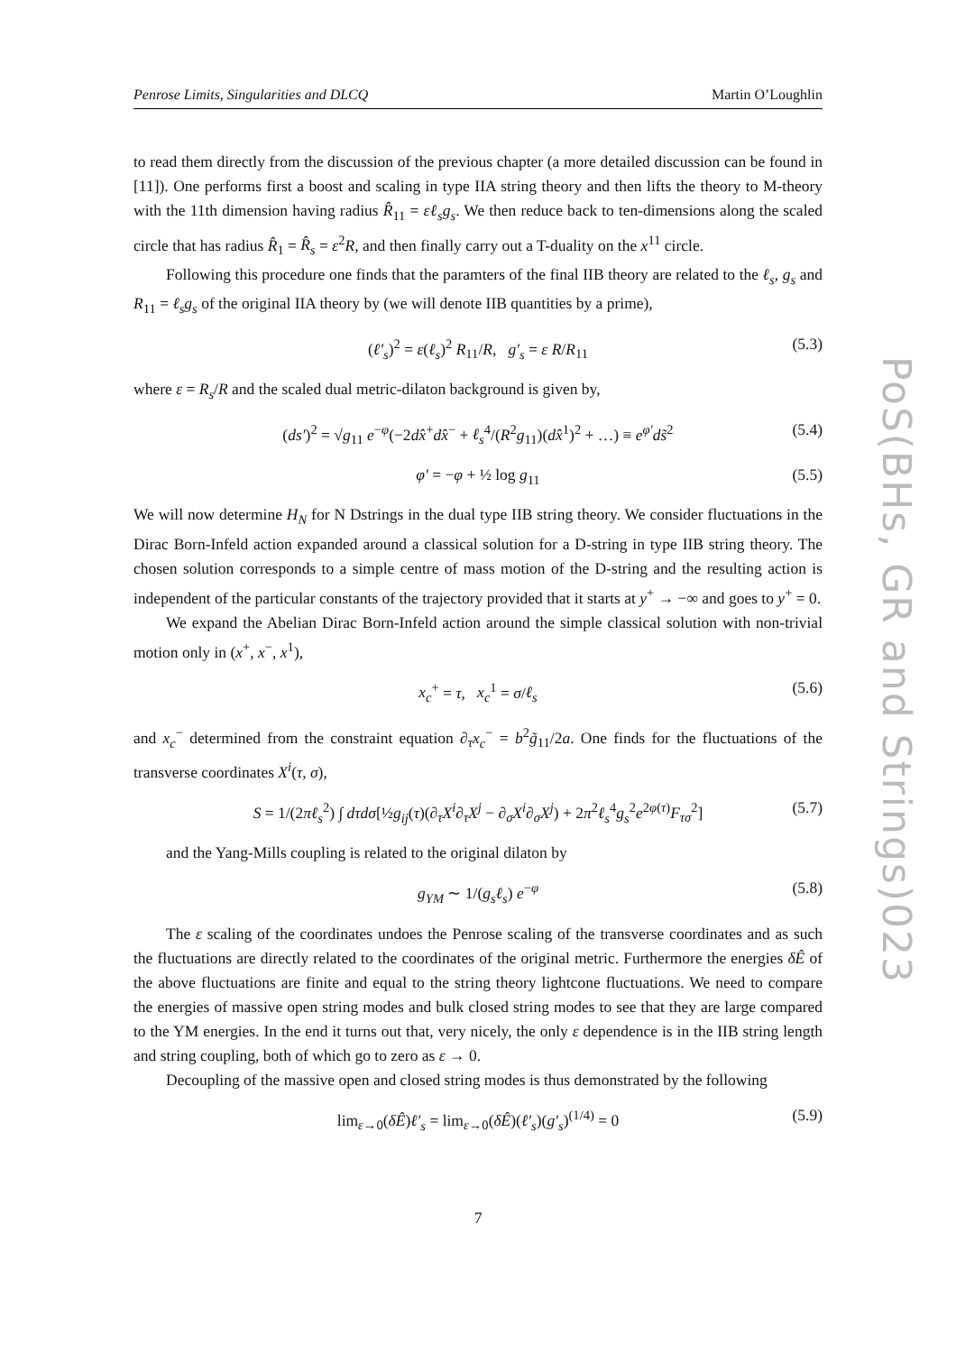Penrose Limits, Singularities and DLCQ Martin O’Loughlin
PoS(BHs, GR and Strings)023
to read them directly from the discussion of the previous chapter (a more detailed discussion can be found in [11]). One performs first a boost and scaling in type IIA string theory and then lifts the theory to M-theory with the 11th dimension having radius R̂<sub>11</sub> = εℓ<sub>s</sub>g<sub>s</sub>. We then reduce back to ten-dimensions along the scaled circle that has radius R̂<sub>1</sub> = R̂<sub>s</sub> = ε<sup>2</sup>R, and then finally carry out a T-duality on the x<sup>11</sup> circle.
Following this procedure one finds that the paramters of the final IIB theory are related to the ℓ<sub>s</sub>, g<sub>s</sub> and R<sub>11</sub> = ℓ<sub>s</sub>g<sub>s</sub> of the original IIA theory by (we will denote IIB quantities by a prime),
(ℓ′<sub>s</sub>)<sup>2</sup> = ε(ℓ<sub>s</sub>)<sup>2</sup> R<sub>11</sub>/R, g′<sub>s</sub> = ε R/R<sub>11</sub> (5.3)
where ε = R<sub>s</sub>/R and the scaled dual metric-dilaton background is given by,
(ds′)<sup>2</sup> = √g<sub>11</sub> e<sup>−φ</sup>(−2dx̂<sup>+</sup>dx̂<sup>−</sup> + ℓ<sub>s</sub><sup>4</sup>/(R<sup>2</sup>g<sub>11</sub>)(dx̂<sup>1</sup>)<sup>2</sup> + …) ≡ e<sup>φ′</sup>ds̃<sup>2</sup> (5.4)
φ′ = −φ + ½ log g<sub>11</sub> (5.5)
We will now determine H<sub>N</sub> for N Dstrings in the dual type IIB string theory. We consider fluctuations in the Dirac Born-Infeld action expanded around a classical solution for a D-string in type IIB string theory. The chosen solution corresponds to a simple centre of mass motion of the D-string and the resulting action is independent of the particular constants of the trajectory provided that it starts at y<sup>+</sup> → −∞ and goes to y<sup>+</sup> = 0.
We expand the Abelian Dirac Born-Infeld action around the simple classical solution with non-trivial motion only in (x<sup>+</sup>, x<sup>−</sup>, x<sup>1</sup>),
x<sub>c</sub><sup>+</sup> = τ, x<sub>c</sub><sup>1</sup> = σ/ℓ<sub>s</sub> (5.6)
and x<sub>c</sub><sup>−</sup> determined from the constraint equation ∂<sub>τ</sub>x<sub>c</sub><sup>−</sup> = b<sup>2</sup>g̃<sub>11</sub>/2a. One finds for the fluctuations of the transverse coordinates X<sup>i</sup>(τ, σ),
S = 1/(2πℓ<sub>s</sub><sup>2</sup>) ∫ dτdσ[½g<sub>ij</sub>(τ)(∂<sub>τ</sub>X<sup>i</sup>∂<sub>τ</sub>X<sup>j</sup> − ∂<sub>σ</sub>X<sup>i</sup>∂<sub>σ</sub>X<sup>j</sup>) + 2π<sup>2</sup>ℓ<sub>s</sub><sup>4</sup>g<sub>s</sub><sup>2</sup>e<sup>2φ(τ)</sup>F<sub>τσ</sub><sup>2</sup>] (5.7)
and the Yang-Mills coupling is related to the original dilaton by
g<sub>YM</sub> ∼ 1/(g<sub>s</sub>ℓ<sub>s</sub>) e<sup>−φ</sup> (5.8)
The ε scaling of the coordinates undoes the Penrose scaling of the transverse coordinates and as such the fluctuations are directly related to the coordinates of the original metric. Furthermore the energies δÊ of the above fluctuations are finite and equal to the string theory lightcone fluctuations. We need to compare the energies of massive open string modes and bulk closed string modes to see that they are large compared to the YM energies. In the end it turns out that, very nicely, the only ε dependence is in the IIB string length and string coupling, both of which go to zero as ε → 0.
Decoupling of the massive open and closed string modes is thus demonstrated by the following
lim<sub>ε→0</sub>(δÊ)ℓ′<sub>s</sub> = lim<sub>ε→0</sub>(δÊ)(ℓ′<sub>s</sub>)(g′<sub>s</sub>)<sup>(1/4)</sup> = 0 (5.9)
7